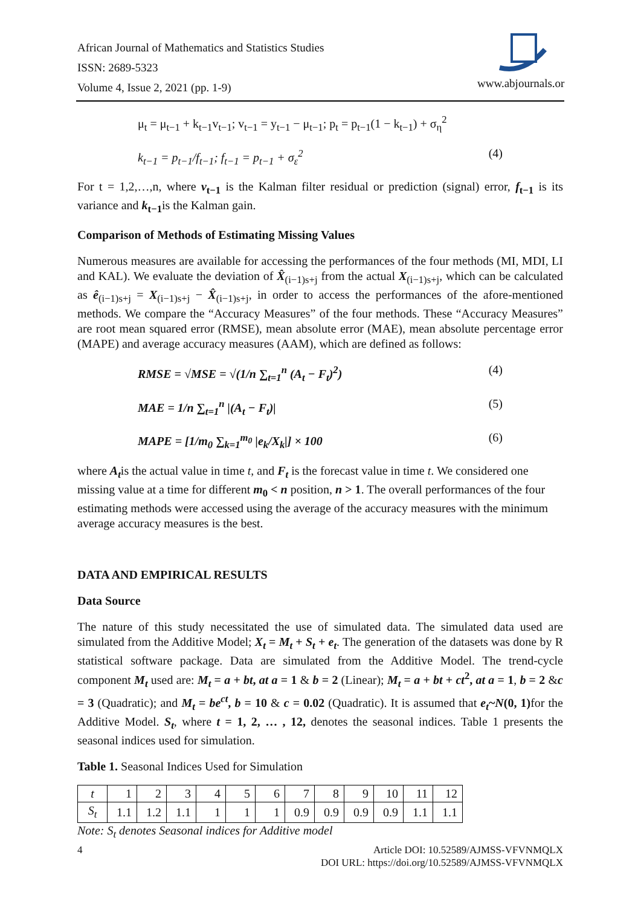African Journal of Mathematics and Statistics Studies
ISSN: 2689-5323
Volume 4, Issue 2, 2021 (pp. 1-9)
www.abjournals.or
μ<sub>t</sub> = μ<sub>t−1</sub> + k<sub>t−1</sub>v<sub>t−1</sub>; v<sub>t−1</sub> = y<sub>t−1</sub> − μ<sub>t−1</sub>; p<sub>t</sub> = p<sub>t−1</sub>(1 − k<sub>t−1</sub>) + σ<sub>η</sub><sup>2</sup>
k<sub>t−1</sub> = p<sub>t−1</sub>/f<sub>t−1</sub>; f<sub>t−1</sub> = p<sub>t−1</sub> + σ<sub>ε</sub><sup>2</sup> (4)
For t = 1,2,…,n, where v<sub>t−1</sub> is the Kalman filter residual or prediction (signal) error, f<sub>t−1</sub> is its variance and k<sub>t−1</sub>is the Kalman gain.
Comparison of Methods of Estimating Missing Values
Numerous measures are available for accessing the performances of the four methods (MI, MDI, LI and KAL). We evaluate the deviation of X̂<sub>(i−1)s+j</sub> from the actual X<sub>(i−1)s+j</sub>, which can be calculated as ê<sub>(i−1)s+j</sub> = X<sub>(i−1)s+j</sub> − X̂<sub>(i−1)s+j</sub>, in order to access the performances of the afore-mentioned methods. We compare the “Accuracy Measures” of the four methods. These “Accuracy Measures” are root mean squared error (RMSE), mean absolute error (MAE), mean absolute percentage error (MAPE) and average accuracy measures (AAM), which are defined as follows:
RMSE = √MSE = √(1/n ∑<sub>t=1</sub><sup>n</sup> (A<sub>t</sub> − F<sub>t</sub>)<sup>2</sup>) (4)
MAE = 1/n ∑<sub>t=1</sub><sup>n</sup> |(A<sub>t</sub> − F<sub>t</sub>)| (5)
MAPE = [1/m<sub>0</sub> ∑<sub>k=1</sub><sup>m<sub>0</sub></sup> |e<sub>k</sub>/X<sub>k</sub>|] × 100 (6)
where A<sub>t</sub>is the actual value in time t, and F<sub>t</sub> is the forecast value in time t. We considered one missing value at a time for different m<sub>0</sub> < n position, n > 1. The overall performances of the four estimating methods were accessed using the average of the accuracy measures with the minimum average accuracy measures is the best.
DATA AND EMPIRICAL RESULTS
Data Source
The nature of this study necessitated the use of simulated data. The simulated data used are simulated from the Additive Model; X<sub>t</sub> = M<sub>t</sub> + S<sub>t</sub> + e<sub>t</sub>. The generation of the datasets was done by R statistical software package. Data are simulated from the Additive Model. The trend-cycle component M<sub>t</sub> used are: M<sub>t</sub> = a + bt, at a = 1 & b = 2 (Linear); M<sub>t</sub> = a + bt + ct<sup>2</sup>, at a = 1, b = 2 &c = 3 (Quadratic); and M<sub>t</sub> = be<sup>ct</sup>, b = 10 & c = 0.02 (Quadratic). It is assumed that e<sub>t</sub>~N(0, 1) for the Additive Model. S<sub>t</sub>, where t = 1, 2, … , 12, denotes the seasonal indices. Table 1 presents the seasonal indices used for simulation.
Table 1. Seasonal Indices Used for Simulation
| t | 1 | 2 | 3 | 4 | 5 | 6 | 7 | 8 | 9 | 10 | 11 | 12 |
| S<sub>t</sub> | 1.1 | 1.2 | 1.1 | 1 | 1 | 1 | 0.9 | 0.9 | 0.9 | 0.9 | 1.1 | 1.1 |
Note: S<sub>t</sub> denotes Seasonal indices for Additive model
4
Article DOI: 10.52589/AJMSS-VFVNMQLX
DOI URL: https://doi.org/10.52589/AJMSS-VFVNMQLX